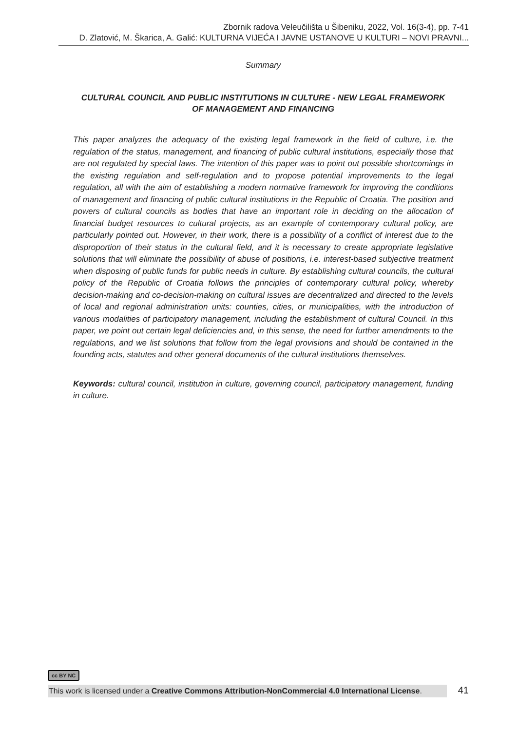Zbornik radova Veleučilišta u Šibeniku, 2022, Vol. 16(3-4), pp. 7-41
D. Zlatović, M. Škarica, A. Galić: KULTURNA VIJEĆA I JAVNE USTANOVE U KULTURI – NOVI PRAVNI...
Summary
CULTURAL COUNCIL AND PUBLIC INSTITUTIONS IN CULTURE - NEW LEGAL FRAMEWORK
OF MANAGEMENT AND FINANCING
This paper analyzes the adequacy of the existing legal framework in the field of culture, i.e. the regulation of the status, management, and financing of public cultural institutions, especially those that are not regulated by special laws. The intention of this paper was to point out possible shortcomings in the existing regulation and self-regulation and to propose potential improvements to the legal regulation, all with the aim of establishing a modern normative framework for improving the conditions of management and financing of public cultural institutions in the Republic of Croatia. The position and powers of cultural councils as bodies that have an important role in deciding on the allocation of financial budget resources to cultural projects, as an example of contemporary cultural policy, are particularly pointed out. However, in their work, there is a possibility of a conflict of interest due to the disproportion of their status in the cultural field, and it is necessary to create appropriate legislative solutions that will eliminate the possibility of abuse of positions, i.e. interest-based subjective treatment when disposing of public funds for public needs in culture. By establishing cultural councils, the cultural policy of the Republic of Croatia follows the principles of contemporary cultural policy, whereby decision-making and co-decision-making on cultural issues are decentralized and directed to the levels of local and regional administration units: counties, cities, or municipalities, with the introduction of various modalities of participatory management, including the establishment of cultural Council. In this paper, we point out certain legal deficiencies and, in this sense, the need for further amendments to the regulations, and we list solutions that follow from the legal provisions and should be contained in the founding acts, statutes and other general documents of the cultural institutions themselves.
Keywords: cultural council, institution in culture, governing council, participatory management, funding in culture.
cc BY NC
This work is licensed under a Creative Commons Attribution-NonCommercial 4.0 International License. 41